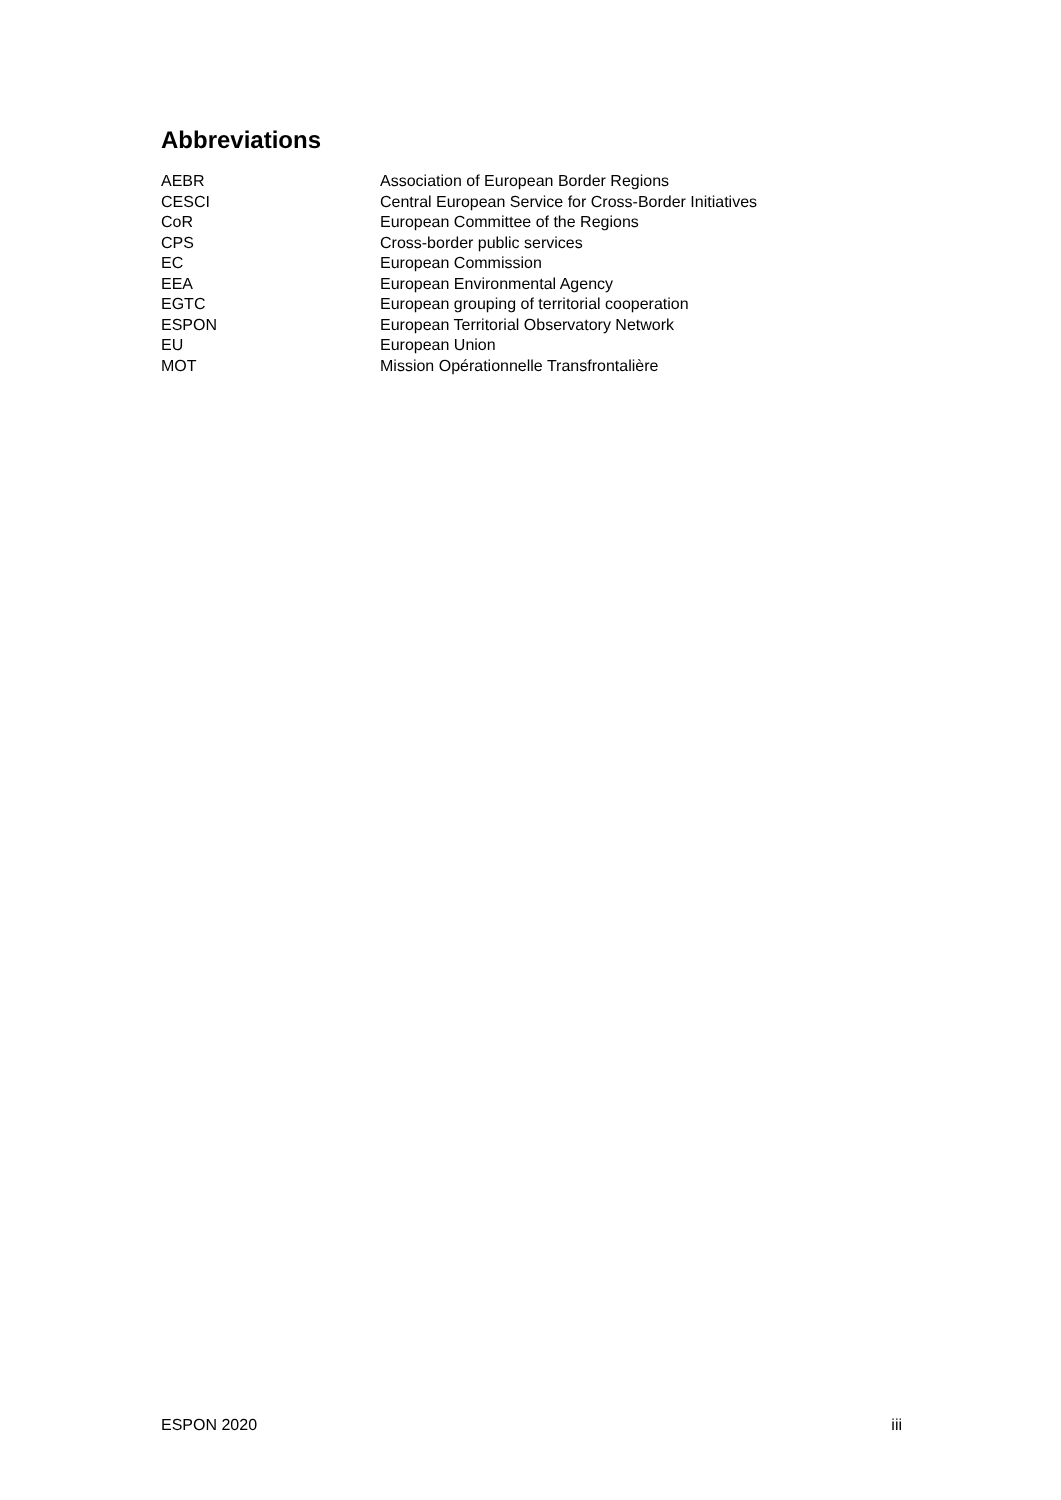Abbreviations
| AEBR | Association of European Border Regions |
| CESCI | Central European Service for Cross-Border Initiatives |
| CoR | European Committee of the Regions |
| CPS | Cross-border public services |
| EC | European Commission |
| EEA | European Environmental Agency |
| EGTC | European grouping of territorial cooperation |
| ESPON | European Territorial Observatory Network |
| EU | European Union |
| MOT | Mission Opérationnelle Transfrontalière |
ESPON 2020 iii